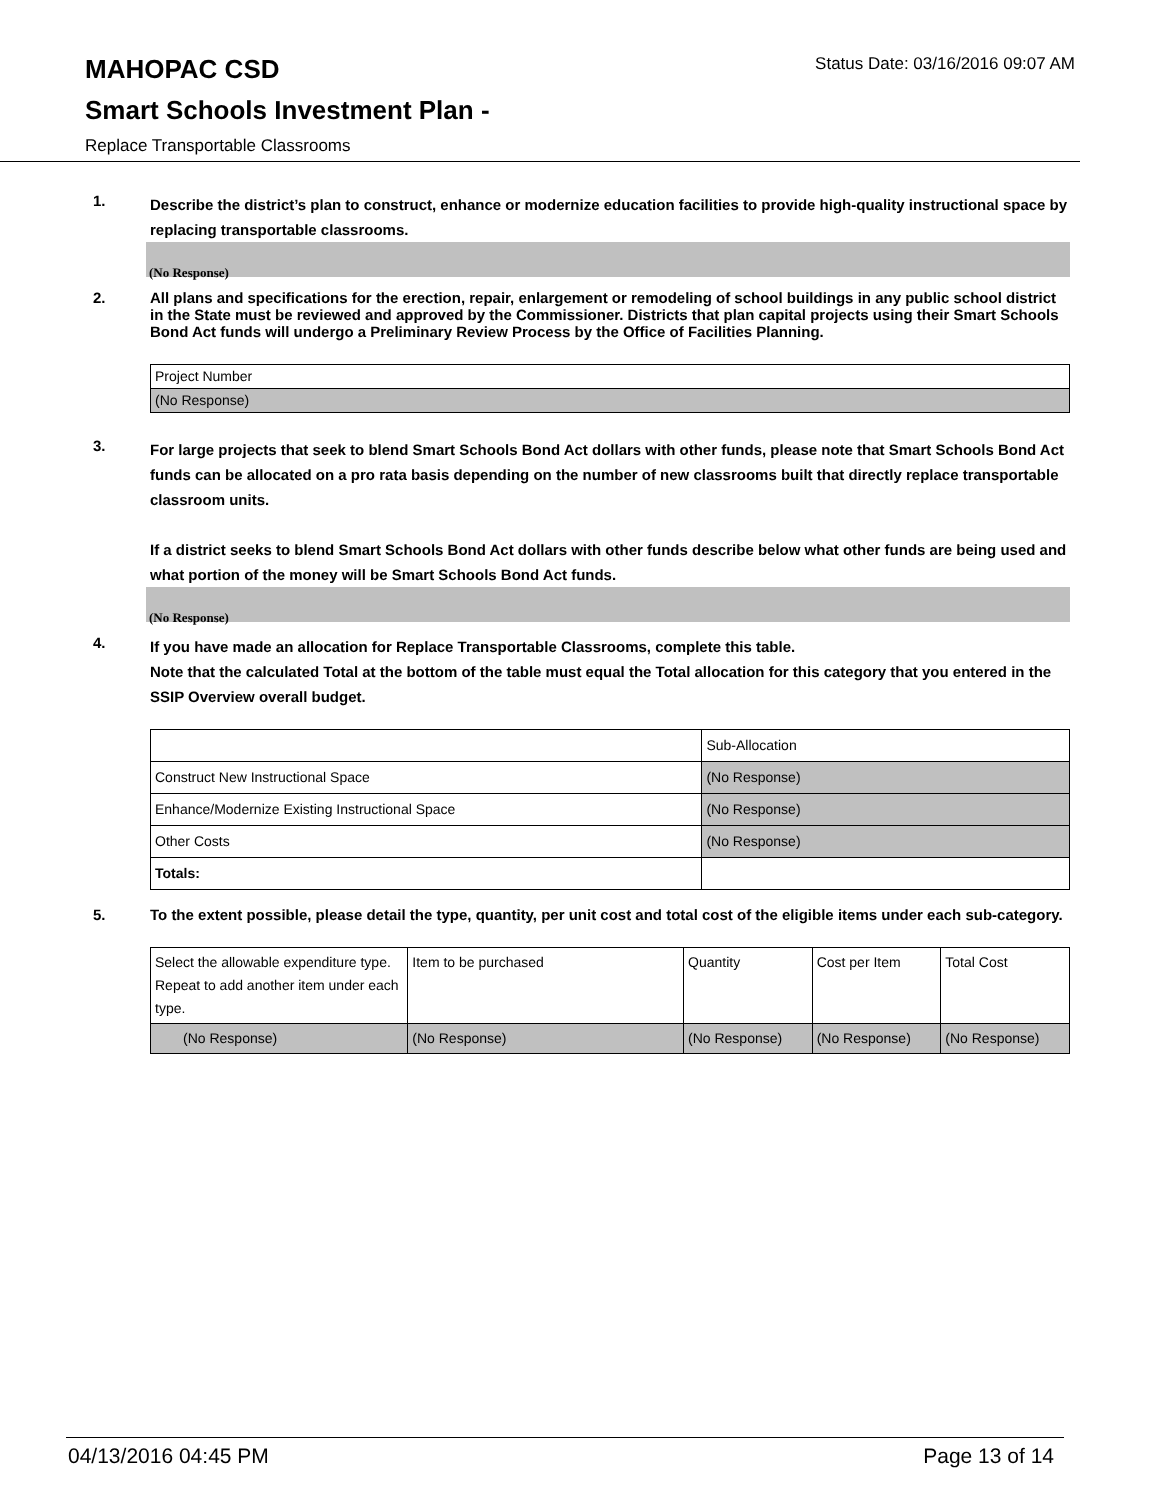MAHOPAC CSD
Status Date: 03/16/2016 09:07 AM
Smart Schools Investment Plan -
Replace Transportable Classrooms
1.
Describe the district’s plan to construct, enhance or modernize education facilities to provide high-quality instructional space by replacing transportable classrooms.
(No Response)
2.
All plans and specifications for the erection, repair, enlargement or remodeling of school buildings in any public school district in the State must be reviewed and approved by the Commissioner. Districts that plan capital projects using their Smart Schools Bond Act funds will undergo a Preliminary Review Process by the Office of Facilities Planning.
| Project Number |
| (No Response) |
3.
For large projects that seek to blend Smart Schools Bond Act dollars with other funds, please note that Smart Schools Bond Act funds can be allocated on a pro rata basis depending on the number of new classrooms built that directly replace transportable classroom units.
If a district seeks to blend Smart Schools Bond Act dollars with other funds describe below what other funds are being used and what portion of the money will be Smart Schools Bond Act funds.
(No Response)
4.
If you have made an allocation for Replace Transportable Classrooms, complete this table.
Note that the calculated Total at the bottom of the table must equal the Total allocation for this category that you entered in the SSIP Overview overall budget.
| | Sub-Allocation |
| Construct New Instructional Space | (No Response) |
| Enhance/Modernize Existing Instructional Space | (No Response) |
| Other Costs | (No Response) |
| Totals: | |
5.
To the extent possible, please detail the type, quantity, per unit cost and total cost of the eligible items under each sub-category.
| Select the allowable expenditure type. Repeat to add another item under each type. | Item to be purchased | Quantity | Cost per Item | Total Cost |
| (No Response) | (No Response) | (No Response) | (No Response) | (No Response) |
04/13/2016 04:45 PM Page 13 of 14